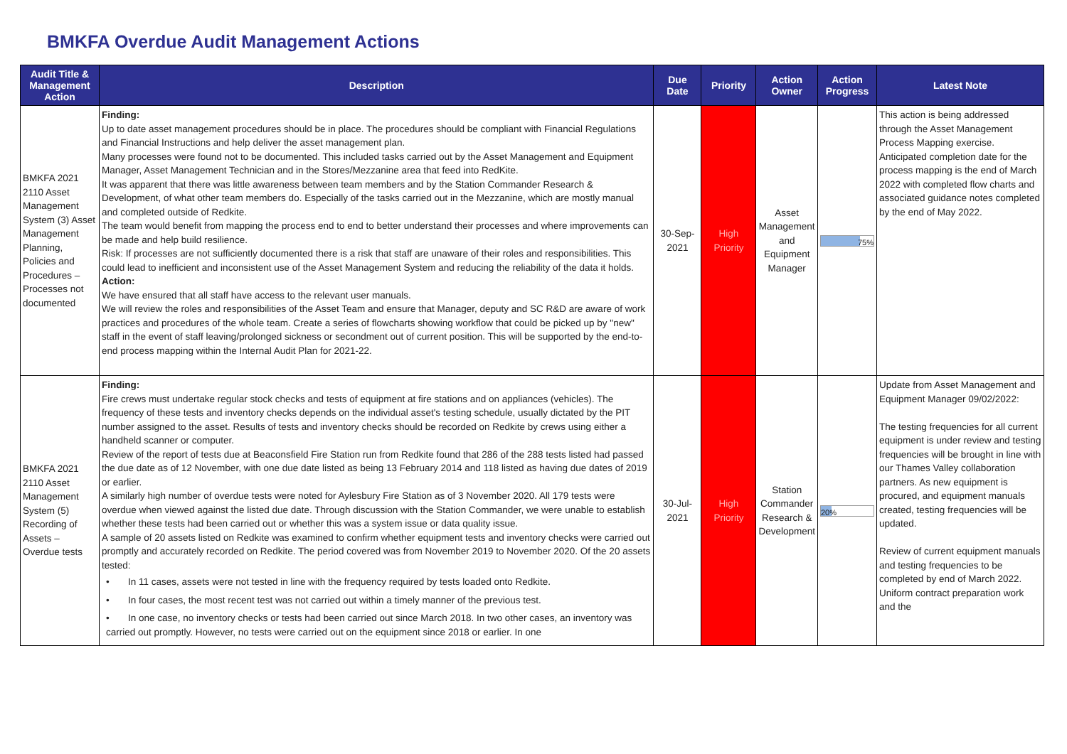BMKFA Overdue Audit Management Actions
| Audit Title & Management Action | Description | Due Date | Priority | Action Owner | Action Progress | Latest Note |
| --- | --- | --- | --- | --- | --- | --- |
| BMKFA 2021 2110 Asset Management System (3) Asset Management Planning, Policies and Procedures – Processes not documented | Finding: Up to date asset management procedures should be in place. The procedures should be compliant with Financial Regulations and Financial Instructions and help deliver the asset management plan. Many processes were found not to be documented. This included tasks carried out by the Asset Management and Equipment Manager, Asset Management Technician and in the Stores/Mezzanine area that feed into RedKite. It was apparent that there was little awareness between team members and by the Station Commander Research & Development, of what other team members do. Especially of the tasks carried out in the Mezzanine, which are mostly manual and completed outside of Redkite. The team would benefit from mapping the process end to end to better understand their processes and where improvements can be made and help build resilience. Risk: If processes are not sufficiently documented there is a risk that staff are unaware of their roles and responsibilities. This could lead to inefficient and inconsistent use of the Asset Management System and reducing the reliability of the data it holds. Action: We have ensured that all staff have access to the relevant user manuals. We will review the roles and responsibilities of the Asset Team and ensure that Manager, deputy and SC R&D are aware of work practices and procedures of the whole team. Create a series of flowcharts showing workflow that could be picked up by "new" staff in the event of staff leaving/prolonged sickness or secondment out of current position. This will be supported by the end-to-end process mapping within the Internal Audit Plan for 2021-22. | 30-Sep-2021 | High Priority | Asset Management and Equipment Manager | 75% | This action is being addressed through the Asset Management Process Mapping exercise. Anticipated completion date for the process mapping is the end of March 2022 with completed flow charts and associated guidance notes completed by the end of May 2022. |
| BMKFA 2021 2110 Asset Management System (5) Recording of Assets – Overdue tests | Finding: Fire crews must undertake regular stock checks and tests of equipment at fire stations and on appliances (vehicles). The frequency of these tests and inventory checks depends on the individual asset's testing schedule, usually dictated by the PIT number assigned to the asset. Results of tests and inventory checks should be recorded on Redkite by crews using either a handheld scanner or computer. Review of the report of tests due at Beaconsfield Fire Station run from Redkite found that 286 of the 288 tests listed had passed the due date as of 12 November, with one due date listed as being 13 February 2014 and 118 listed as having due dates of 2019 or earlier. A similarly high number of overdue tests were noted for Aylesbury Fire Station as of 3 November 2020. All 179 tests were overdue when viewed against the listed due date. Through discussion with the Station Commander, we were unable to establish whether these tests had been carried out or whether this was a system issue or data quality issue. A sample of 20 assets listed on Redkite was examined to confirm whether equipment tests and inventory checks were carried out promptly and accurately recorded on Redkite. The period covered was from November 2019 to November 2020. Of the 20 assets tested: • In 11 cases, assets were not tested in line with the frequency required by tests loaded onto Redkite. • In four cases, the most recent test was not carried out within a timely manner of the previous test. • In one case, no inventory checks or tests had been carried out since March 2018. In two other cases, an inventory was carried out promptly. However, no tests were carried out on the equipment since 2018 or earlier. In one | 30-Jul-2021 | High Priority | Station Commander Research & Development | 20% | Update from Asset Management and Equipment Manager 09/02/2022: The testing frequencies for all current equipment is under review and testing frequencies will be brought in line with our Thames Valley collaboration partners. As new equipment is procured, and equipment manuals created, testing frequencies will be updated. Review of current equipment manuals and testing frequencies to be completed by end of March 2022. Uniform contract preparation work and the |